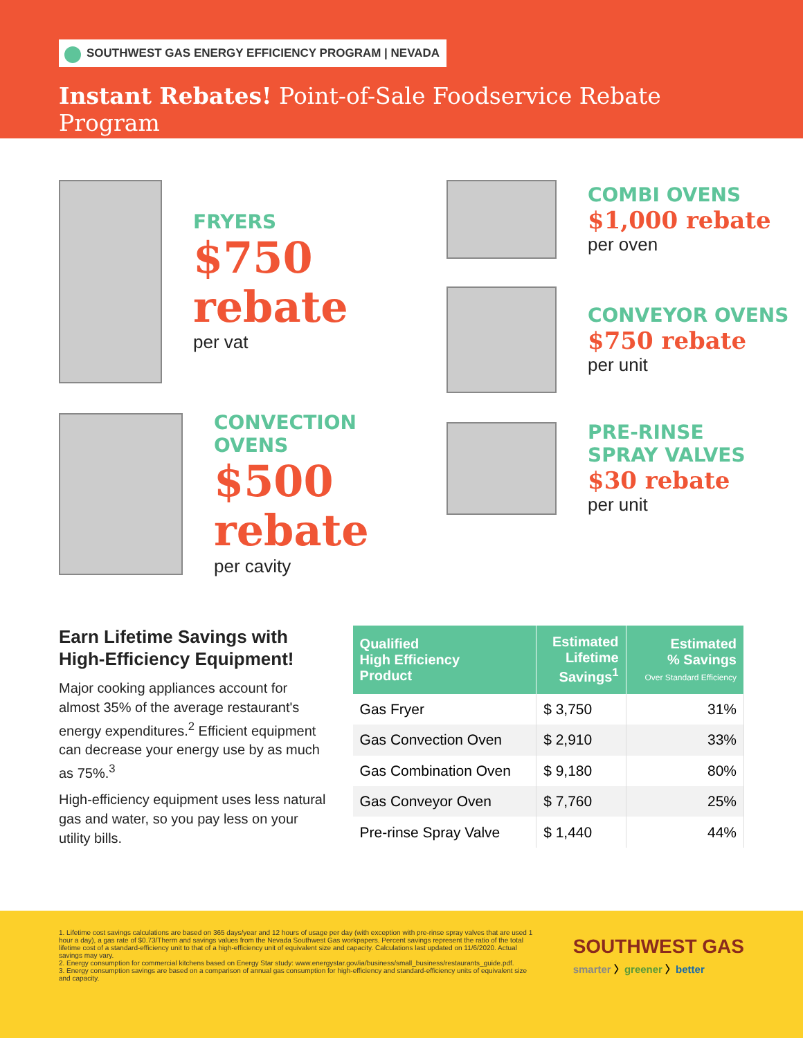SOUTHWEST GAS ENERGY EFFICIENCY PROGRAM | NEVADA
Instant Rebates! Point-of-Sale Foodservice Rebate Program
FRYERS
$750
rebate
per vat
CONVECTION OVENS
$500
rebate
per cavity
COMBI OVENS
$1,000 rebate
per oven
CONVEYOR OVENS
$750 rebate
per unit
PRE-RINSE
SPRAY VALVES
$30 rebate
per unit
Earn Lifetime Savings with High-Efficiency Equipment!
Major cooking appliances account for almost 35% of the average restaurant's energy expenditures.<sup>2</sup> Efficient equipment can decrease your energy use by as much as 75%.<sup>3</sup>
High-efficiency equipment uses less natural gas and water, so you pay less on your utility bills.
| Qualified High Efficiency Product | Estimated Lifetime Savings<sup>1</sup> | Estimated % Savings Over Standard Efficiency |
| --- | --- | --- |
| Gas Fryer | $ 3,750 | 31% |
| Gas Convection Oven | $ 2,910 | 33% |
| Gas Combination Oven | $ 9,180 | 80% |
| Gas Conveyor Oven | $ 7,760 | 25% |
| Pre-rinse Spray Valve | $ 1,440 | 44% |
1. Lifetime cost savings calculations are based on 365 days/year and 12 hours of usage per day (with exception with pre-rinse spray valves that are used 1 hour a day), a gas rate of $0.73/Therm and savings values from the Nevada Southwest Gas workpapers. Percent savings represent the ratio of the total lifetime cost of a standard-efficiency unit to that of a high-efficiency unit of equivalent size and capacity. Calculations last updated on 11/6/2020. Actual savings may vary.
2. Energy consumption for commercial kitchens based on Energy Star study: www.energystar.gov/ia/business/small_business/restaurants_guide.pdf.
3. Energy consumption savings are based on a comparison of annual gas consumption for high-efficiency and standard-efficiency units of equivalent size and capacity.
SOUTHWEST GAS
smarter 〉greener 〉better